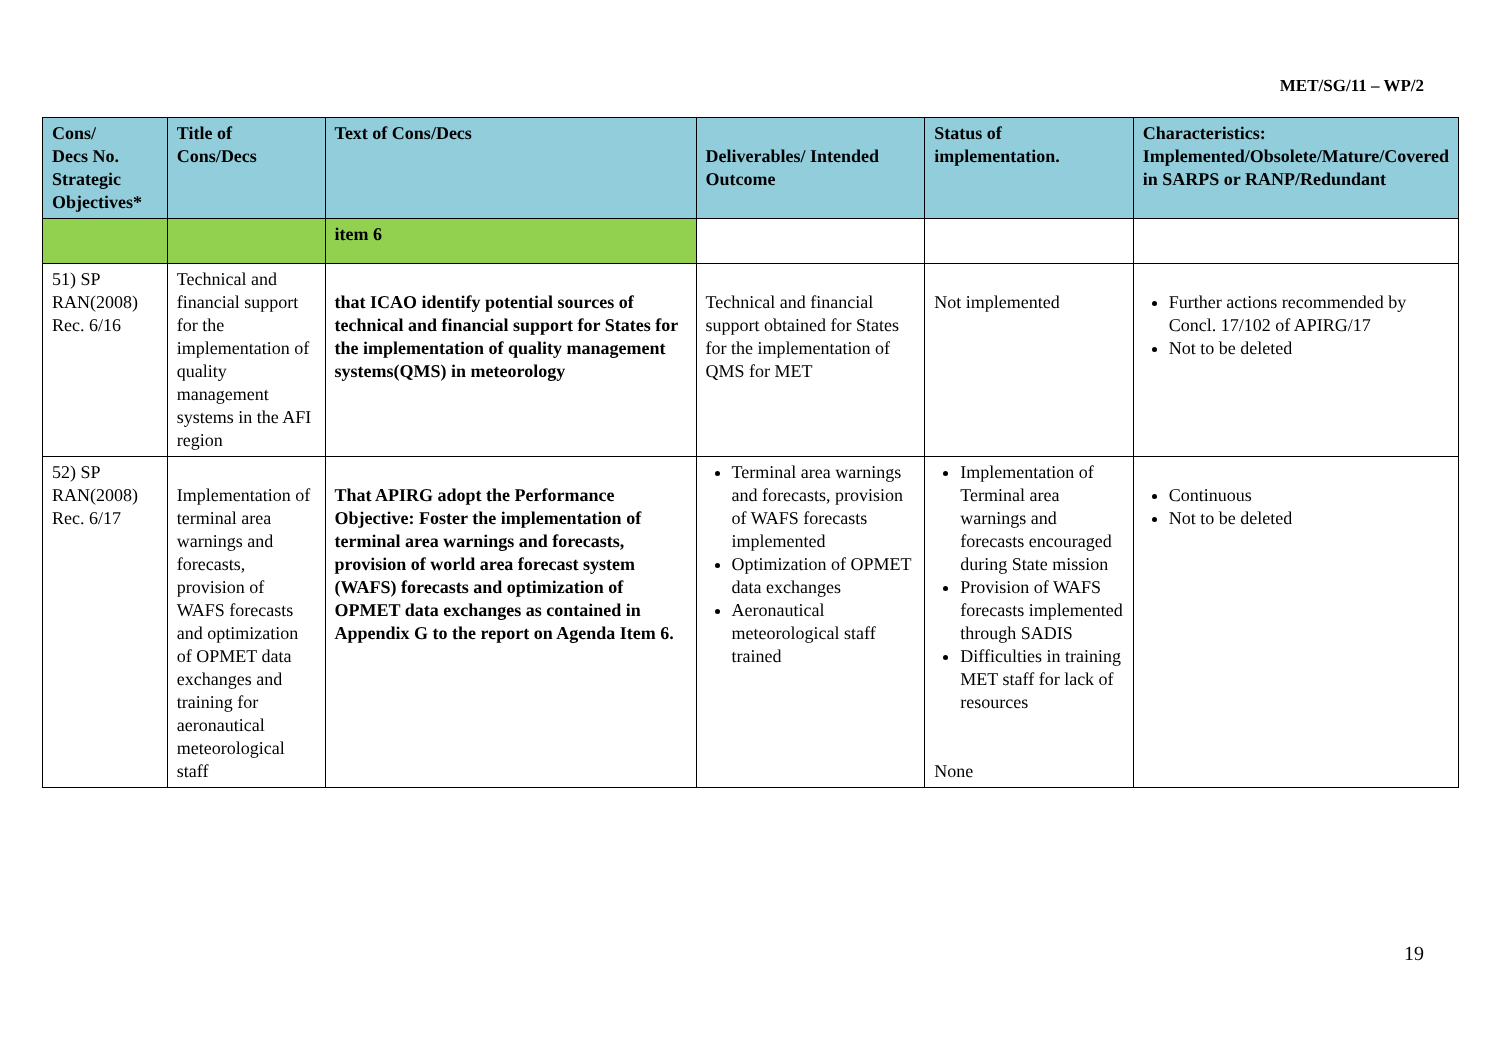MET/SG/11 – WP/2
| Cons/ Decs No. Strategic Objectives* | Title of Cons/Decs | Text of Cons/Decs | Deliverables/ Intended Outcome | Status of implementation. | Characteristics: Implemented/Obsolete/Mature/Covered in SARPS or RANP/Redundant |
| --- | --- | --- | --- | --- | --- |
| | | item 6 | | | |
| 51) SP RAN(2008) Rec. 6/16 | Technical and financial support for the implementation of quality management systems in the AFI region | that ICAO identify potential sources of technical and financial support for States for the implementation of quality management systems(QMS) in meteorology | Technical and financial support obtained for States for the implementation of QMS for MET | Not implemented | Further actions recommended by Concl. 17/102 of APIRG/17 Not to be deleted |
| 52) SP RAN(2008) Rec. 6/17 | Implementation of terminal area warnings and forecasts, provision of WAFS forecasts and optimization of OPMET data exchanges and training for aeronautical meteorological staff | That APIRG adopt the Performance Objective: Foster the implementation of terminal area warnings and forecasts, provision of world area forecast system (WAFS) forecasts and optimization of OPMET data exchanges as contained in Appendix G to the report on Agenda Item 6. | Terminal area warnings and forecasts, provision of WAFS forecasts implemented Optimization of OPMET data exchanges Aeronautical meteorological staff trained | Implementation of Terminal area warnings and forecasts encouraged during State mission Provision of WAFS forecasts implemented through SADIS Difficulties in training MET staff for lack of resources None | Continuous Not to be deleted |
19